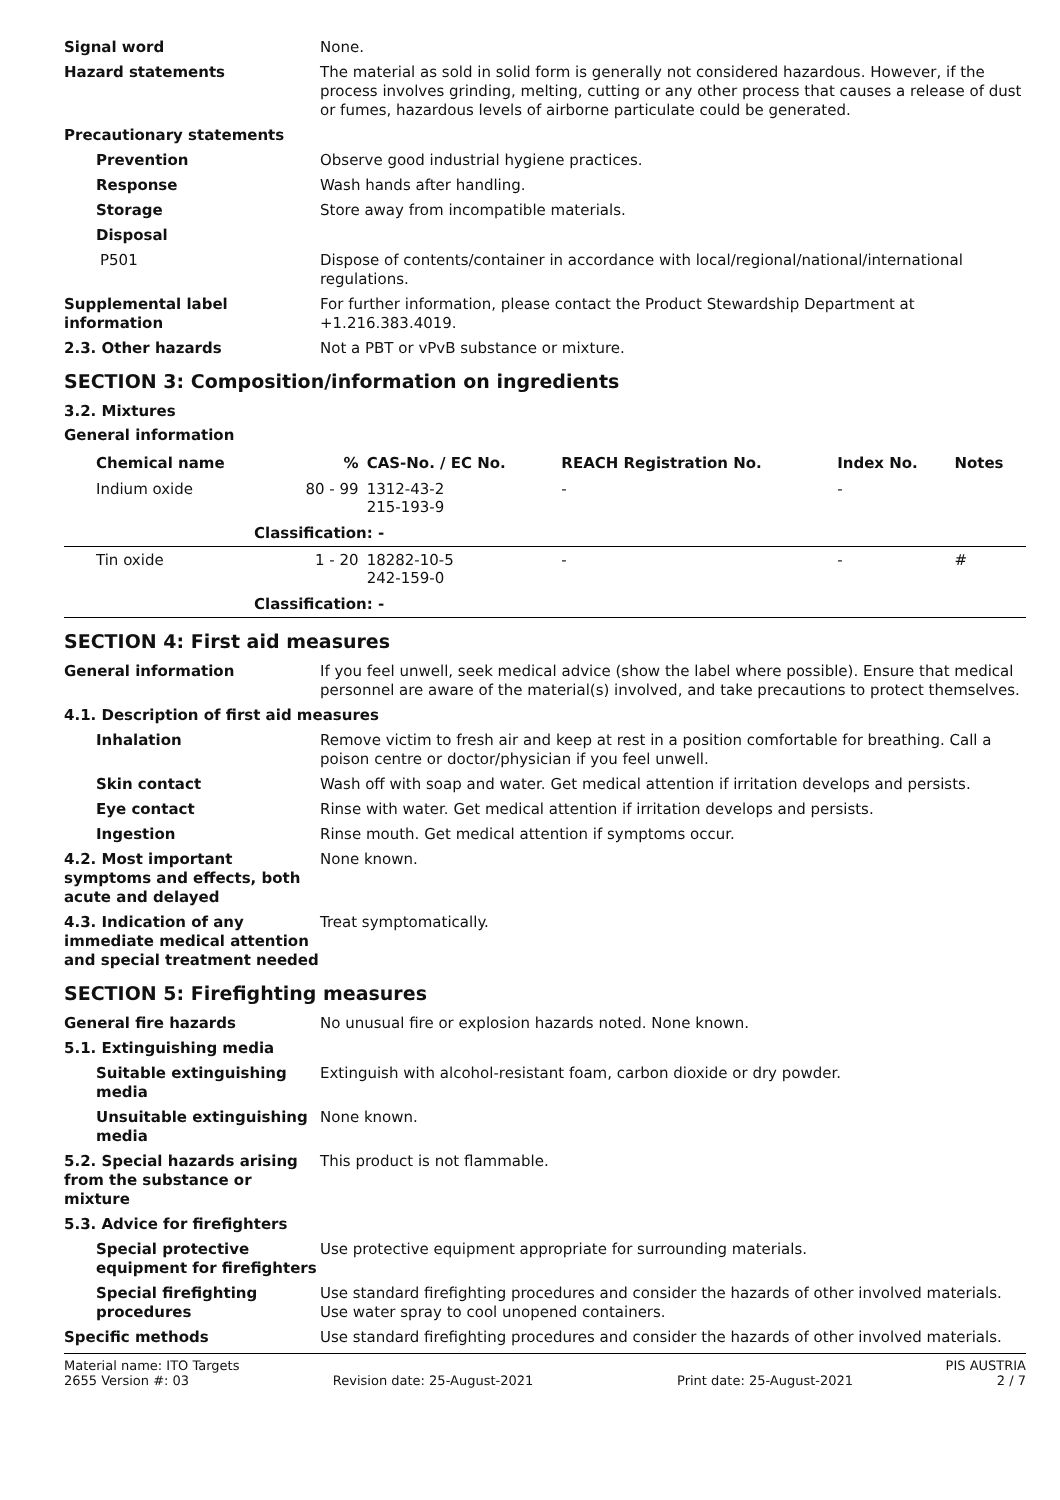Signal word None.
Hazard statements The material as sold in solid form is generally not considered hazardous. However, if the process involves grinding, melting, cutting or any other process that causes a release of dust or fumes, hazardous levels of airborne particulate could be generated.
Precautionary statements
Prevention Observe good industrial hygiene practices.
Response Wash hands after handling.
Storage Store away from incompatible materials.
Disposal
P501 Dispose of contents/container in accordance with local/regional/national/international regulations.
Supplemental label information
For further information, please contact the Product Stewardship Department at +1.216.383.4019.
2.3. Other hazards Not a PBT or vPvB substance or mixture.
SECTION 3: Composition/information on ingredients
3.2. Mixtures
General information
| Chemical name | % | CAS-No. / EC No. | REACH Registration No. | Index No. | Notes |
| --- | --- | --- | --- | --- | --- |
| Indium oxide | 80 - 99 | 1312-43-2 215-193-9 | - | - | |
| Classification: - | | | | | |
| Tin oxide | 1 - 20 | 18282-10-5 242-159-0 | - | - | # |
| Classification: - | | | | | |
SECTION 4: First aid measures
General information If you feel unwell, seek medical advice (show the label where possible). Ensure that medical personnel are aware of the material(s) involved, and take precautions to protect themselves.
4.1. Description of first aid measures
Inhalation Remove victim to fresh air and keep at rest in a position comfortable for breathing. Call a poison centre or doctor/physician if you feel unwell.
Skin contact Wash off with soap and water. Get medical attention if irritation develops and persists.
Eye contact Rinse with water. Get medical attention if irritation develops and persists.
Ingestion Rinse mouth. Get medical attention if symptoms occur.
4.2. Most important symptoms and effects, both acute and delayed
None known.
4.3. Indication of any immediate medical attention and special treatment needed
Treat symptomatically.
SECTION 5: Firefighting measures
General fire hazards No unusual fire or explosion hazards noted. None known.
5.1. Extinguishing media
Suitable extinguishing media
Extinguish with alcohol-resistant foam, carbon dioxide or dry powder.
Unsuitable extinguishing media
None known.
5.2. Special hazards arising from the substance or mixture
This product is not flammable.
5.3. Advice for firefighters
Special protective equipment for firefighters
Use protective equipment appropriate for surrounding materials.
Special firefighting procedures
Use standard firefighting procedures and consider the hazards of other involved materials. Use water spray to cool unopened containers.
Specific methods Use standard firefighting procedures and consider the hazards of other involved materials.
Material name: ITO Targets PIS AUSTRIA
2655 Version #: 03 Revision date: 25-August-2021 Print date: 25-August-2021 2 / 7